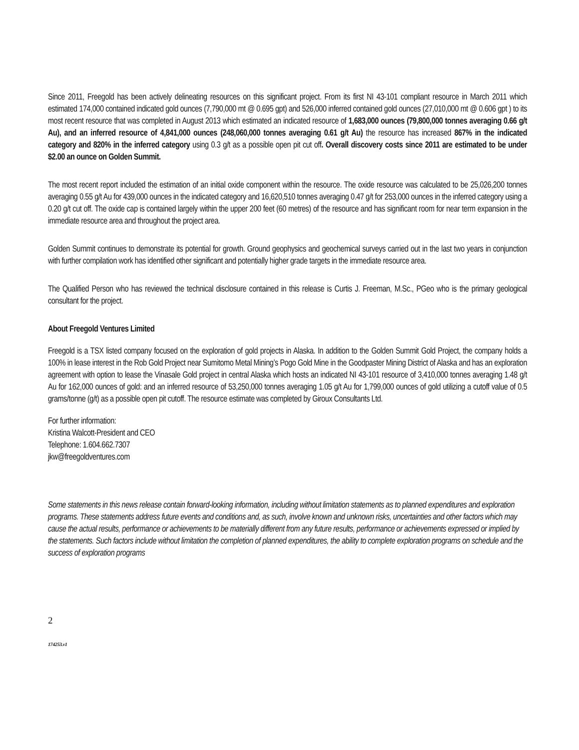Since 2011, Freegold has been actively delineating resources on this significant project. From its first NI 43-101 compliant resource in March 2011 which estimated 174,000 contained indicated gold ounces (7,790,000 mt @ 0.695 gpt) and 526,000 inferred contained gold ounces (27,010,000 mt @ 0.606 gpt ) to its most recent resource that was completed in August 2013 which estimated an indicated resource of 1,683,000 ounces (79,800,000 tonnes averaging 0.66 g/t Au), and an inferred resource of 4,841,000 ounces (248,060,000 tonnes averaging 0.61 g/t Au) the resource has increased 867% in the indicated category and 820% in the inferred category using 0.3 g/t as a possible open pit cut off. Overall discovery costs since 2011 are estimated to be under $2.00 an ounce on Golden Summit.
The most recent report included the estimation of an initial oxide component within the resource. The oxide resource was calculated to be 25,026,200 tonnes averaging 0.55 g/t Au for 439,000 ounces in the indicated category and 16,620,510 tonnes averaging 0.47 g/t for 253,000 ounces in the inferred category using a 0.20 g/t cut off. The oxide cap is contained largely within the upper 200 feet (60 metres) of the resource and has significant room for near term expansion in the immediate resource area and throughout the project area.
Golden Summit continues to demonstrate its potential for growth. Ground geophysics and geochemical surveys carried out in the last two years in conjunction with further compilation work has identified other significant and potentially higher grade targets in the immediate resource area.
The Qualified Person who has reviewed the technical disclosure contained in this release is Curtis J. Freeman, M.Sc., PGeo who is the primary geological consultant for the project.
About Freegold Ventures Limited
Freegold is a TSX listed company focused on the exploration of gold projects in Alaska. In addition to the Golden Summit Gold Project, the company holds a 100% in lease interest in the Rob Gold Project near Sumitomo Metal Mining’s Pogo Gold Mine in the Goodpaster Mining District of Alaska and has an exploration agreement with option to lease the Vinasale Gold project in central Alaska which hosts an indicated NI 43-101 resource of 3,410,000 tonnes averaging 1.48 g/t Au for 162,000 ounces of gold: and an inferred resource of 53,250,000 tonnes averaging 1.05 g/t Au for 1,799,000 ounces of gold utilizing a cutoff value of 0.5 grams/tonne (g/t) as a possible open pit cutoff. The resource estimate was completed by Giroux Consultants Ltd.
For further information:
Kristina Walcott-President and CEO
Telephone: 1.604.662.7307
jkw@freegoldventures.com
Some statements in this news release contain forward-looking information, including without limitation statements as to planned expenditures and exploration programs. These statements address future events and conditions and, as such, involve known and unknown risks, uncertainties and other factors which may cause the actual results, performance or achievements to be materially different from any future results, performance or achievements expressed or implied by the statements. Such factors include without limitation the completion of planned expenditures, the ability to complete exploration programs on schedule and the success of exploration programs
2
174253.v1